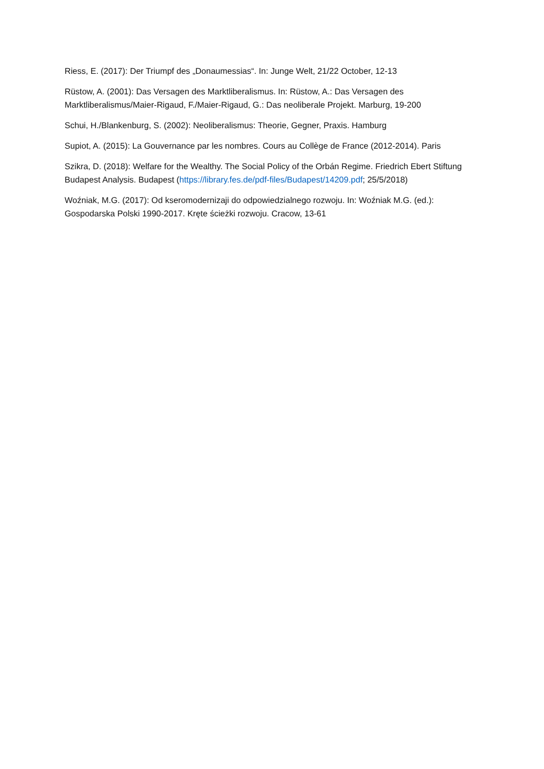Riess, E. (2017): Der Triumpf des „Donaumessias“. In: Junge Welt, 21/22 October, 12-13
Rüstow, A. (2001): Das Versagen des Marktliberalismus. In: Rüstow, A.: Das Versagen des Marktliberalismus/Maier-Rigaud, F./Maier-Rigaud, G.: Das neoliberale Projekt. Marburg, 19-200
Schui, H./Blankenburg, S. (2002): Neoliberalismus: Theorie, Gegner, Praxis. Hamburg
Supiot, A. (2015): La Gouvernance par les nombres. Cours au Collège de France (2012-2014). Paris
Szikra, D. (2018): Welfare for the Wealthy. The Social Policy of the Orbán Regime. Friedrich Ebert Stiftung Budapest Analysis. Budapest (https://library.fes.de/pdf-files/Budapest/14209.pdf; 25/5/2018)
Woźniak, M.G. (2017): Od kseromodernizaji do odpowiedzialnego rozwoju. In: Woźniak M.G. (ed.): Gospodarska Polski 1990-2017. Kręte ścieżki rozwoju. Cracow, 13-61